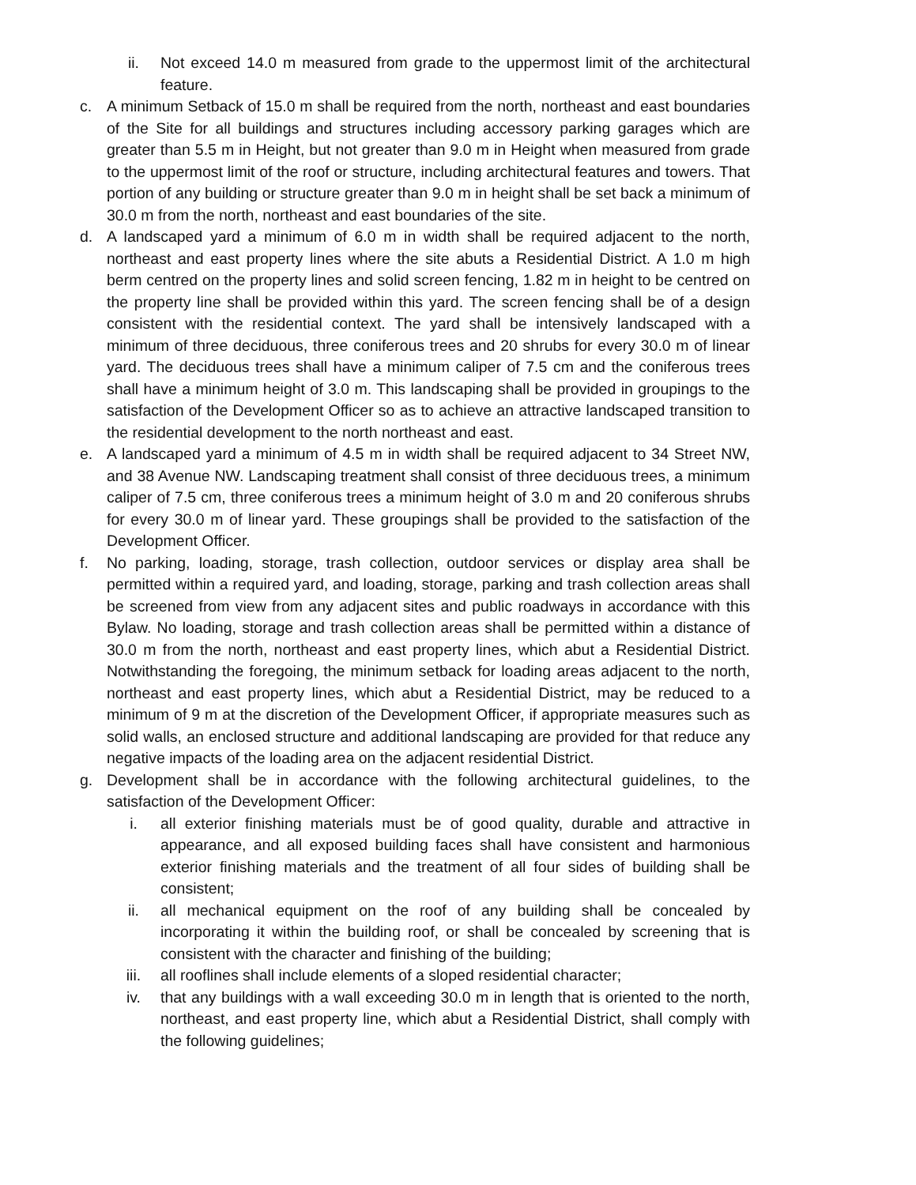ii. Not exceed 14.0 m measured from grade to the uppermost limit of the architectural feature.
c. A minimum Setback of 15.0 m shall be required from the north, northeast and east boundaries of the Site for all buildings and structures including accessory parking garages which are greater than 5.5 m in Height, but not greater than 9.0 m in Height when measured from grade to the uppermost limit of the roof or structure, including architectural features and towers. That portion of any building or structure greater than 9.0 m in height shall be set back a minimum of 30.0 m from the north, northeast and east boundaries of the site.
d. A landscaped yard a minimum of 6.0 m in width shall be required adjacent to the north, northeast and east property lines where the site abuts a Residential District. A 1.0 m high berm centred on the property lines and solid screen fencing, 1.82 m in height to be centred on the property line shall be provided within this yard. The screen fencing shall be of a design consistent with the residential context. The yard shall be intensively landscaped with a minimum of three deciduous, three coniferous trees and 20 shrubs for every 30.0 m of linear yard. The deciduous trees shall have a minimum caliper of 7.5 cm and the coniferous trees shall have a minimum height of 3.0 m. This landscaping shall be provided in groupings to the satisfaction of the Development Officer so as to achieve an attractive landscaped transition to the residential development to the north northeast and east.
e. A landscaped yard a minimum of 4.5 m in width shall be required adjacent to 34 Street NW, and 38 Avenue NW. Landscaping treatment shall consist of three deciduous trees, a minimum caliper of 7.5 cm, three coniferous trees a minimum height of 3.0 m and 20 coniferous shrubs for every 30.0 m of linear yard. These groupings shall be provided to the satisfaction of the Development Officer.
f. No parking, loading, storage, trash collection, outdoor services or display area shall be permitted within a required yard, and loading, storage, parking and trash collection areas shall be screened from view from any adjacent sites and public roadways in accordance with this Bylaw. No loading, storage and trash collection areas shall be permitted within a distance of 30.0 m from the north, northeast and east property lines, which abut a Residential District. Notwithstanding the foregoing, the minimum setback for loading areas adjacent to the north, northeast and east property lines, which abut a Residential District, may be reduced to a minimum of 9 m at the discretion of the Development Officer, if appropriate measures such as solid walls, an enclosed structure and additional landscaping are provided for that reduce any negative impacts of the loading area on the adjacent residential District.
g. Development shall be in accordance with the following architectural guidelines, to the satisfaction of the Development Officer:
i. all exterior finishing materials must be of good quality, durable and attractive in appearance, and all exposed building faces shall have consistent and harmonious exterior finishing materials and the treatment of all four sides of building shall be consistent;
ii. all mechanical equipment on the roof of any building shall be concealed by incorporating it within the building roof, or shall be concealed by screening that is consistent with the character and finishing of the building;
iii. all rooflines shall include elements of a sloped residential character;
iv. that any buildings with a wall exceeding 30.0 m in length that is oriented to the north, northeast, and east property line, which abut a Residential District, shall comply with the following guidelines;